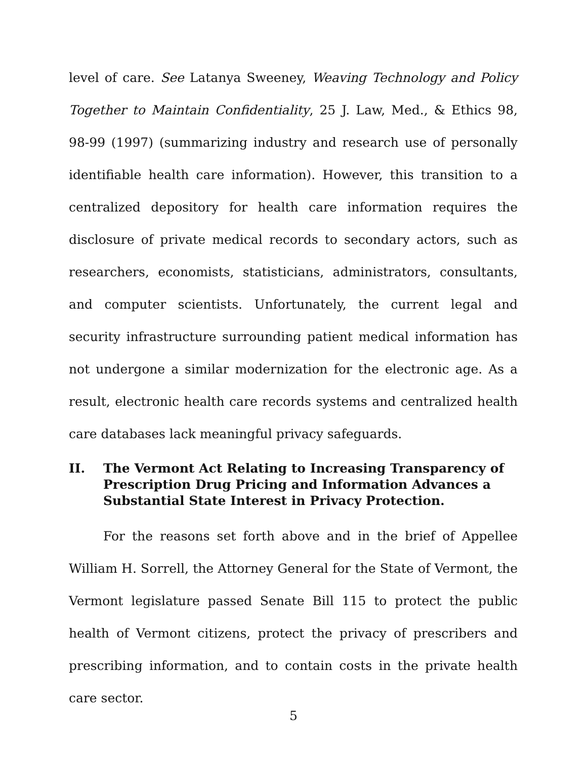level of care. See Latanya Sweeney, Weaving Technology and Policy Together to Maintain Confidentiality, 25 J. Law, Med., & Ethics 98, 98-99 (1997) (summarizing industry and research use of personally identifiable health care information). However, this transition to a centralized depository for health care information requires the disclosure of private medical records to secondary actors, such as researchers, economists, statisticians, administrators, consultants, and computer scientists. Unfortunately, the current legal and security infrastructure surrounding patient medical information has not undergone a similar modernization for the electronic age. As a result, electronic health care records systems and centralized health care databases lack meaningful privacy safeguards.
II. The Vermont Act Relating to Increasing Transparency of Prescription Drug Pricing and Information Advances a Substantial State Interest in Privacy Protection.
For the reasons set forth above and in the brief of Appellee William H. Sorrell, the Attorney General for the State of Vermont, the Vermont legislature passed Senate Bill 115 to protect the public health of Vermont citizens, protect the privacy of prescribers and prescribing information, and to contain costs in the private health care sector.
5